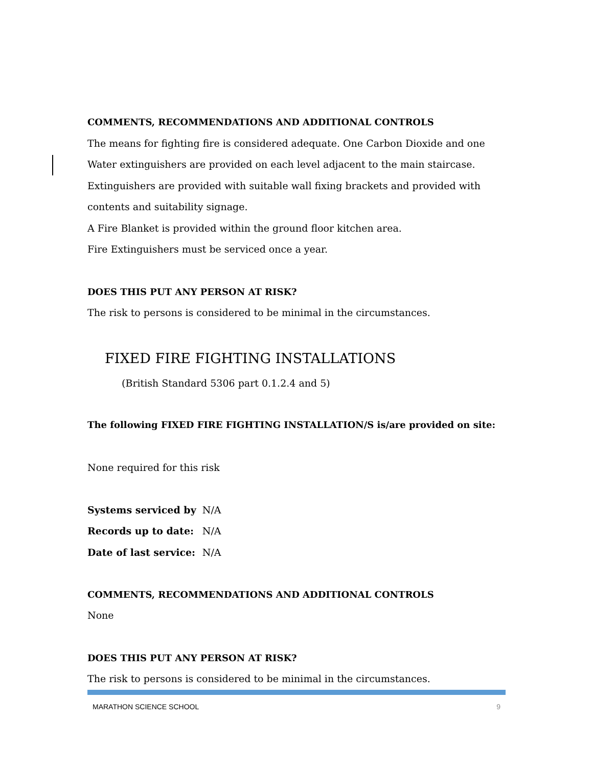COMMENTS, RECOMMENDATIONS AND ADDITIONAL CONTROLS
The means for fighting fire is considered adequate. One Carbon Dioxide and one
Water extinguishers are provided on each level adjacent to the main staircase.
Extinguishers are provided with suitable wall fixing brackets and provided with
contents and suitability signage.
A Fire Blanket is provided within the ground floor kitchen area.
Fire Extinguishers must be serviced once a year.
DOES THIS PUT ANY PERSON AT RISK?
The risk to persons is considered to be minimal in the circumstances.
FIXED FIRE FIGHTING INSTALLATIONS
(British Standard 5306 part 0.1.2.4 and 5)
The following FIXED FIRE FIGHTING INSTALLATION/S is/are provided on site:
None required for this risk
| Systems serviced by | N/A |
| Records up to date: | N/A |
| Date of last service: | N/A |
COMMENTS, RECOMMENDATIONS AND ADDITIONAL CONTROLS
None
DOES THIS PUT ANY PERSON AT RISK?
The risk to persons is considered to be minimal in the circumstances.
MARATHON SCIENCE SCHOOL 9